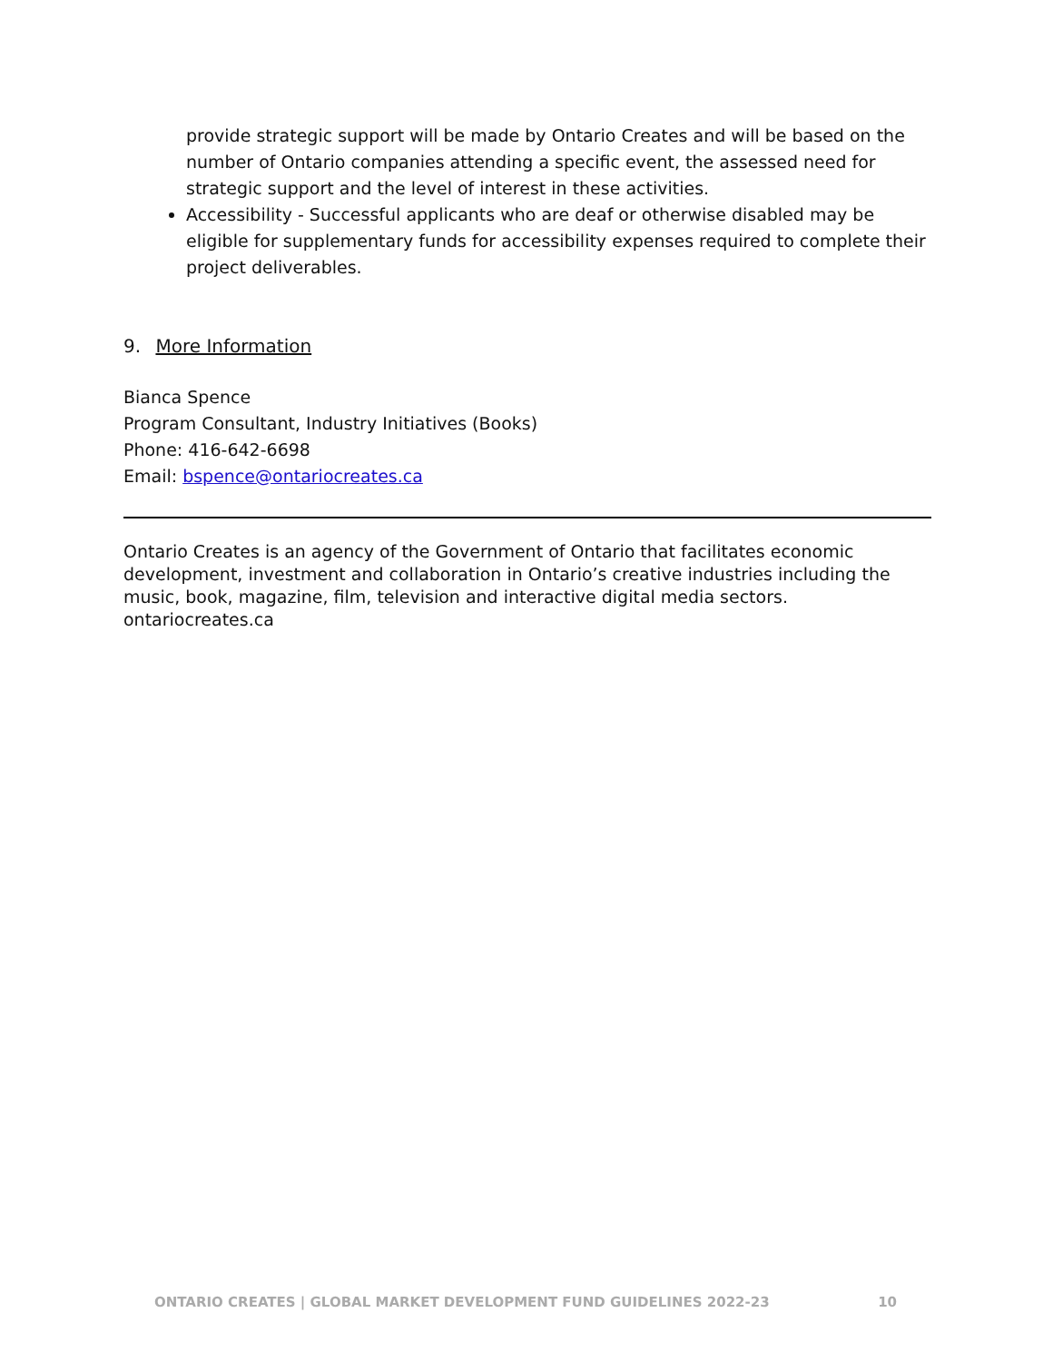provide strategic support will be made by Ontario Creates and will be based on the number of Ontario companies attending a specific event, the assessed need for strategic support and the level of interest in these activities.
Accessibility - Successful applicants who are deaf or otherwise disabled may be eligible for supplementary funds for accessibility expenses required to complete their project deliverables.
9. More Information
Bianca Spence
Program Consultant, Industry Initiatives (Books)
Phone: 416-642-6698
Email: bspence@ontariocreates.ca
Ontario Creates is an agency of the Government of Ontario that facilitates economic development, investment and collaboration in Ontario’s creative industries including the music, book, magazine, film, television and interactive digital media sectors.
ontariocreates.ca
ONTARIO CREATES | GLOBAL MARKET DEVELOPMENT FUND GUIDELINES 2022-23 10